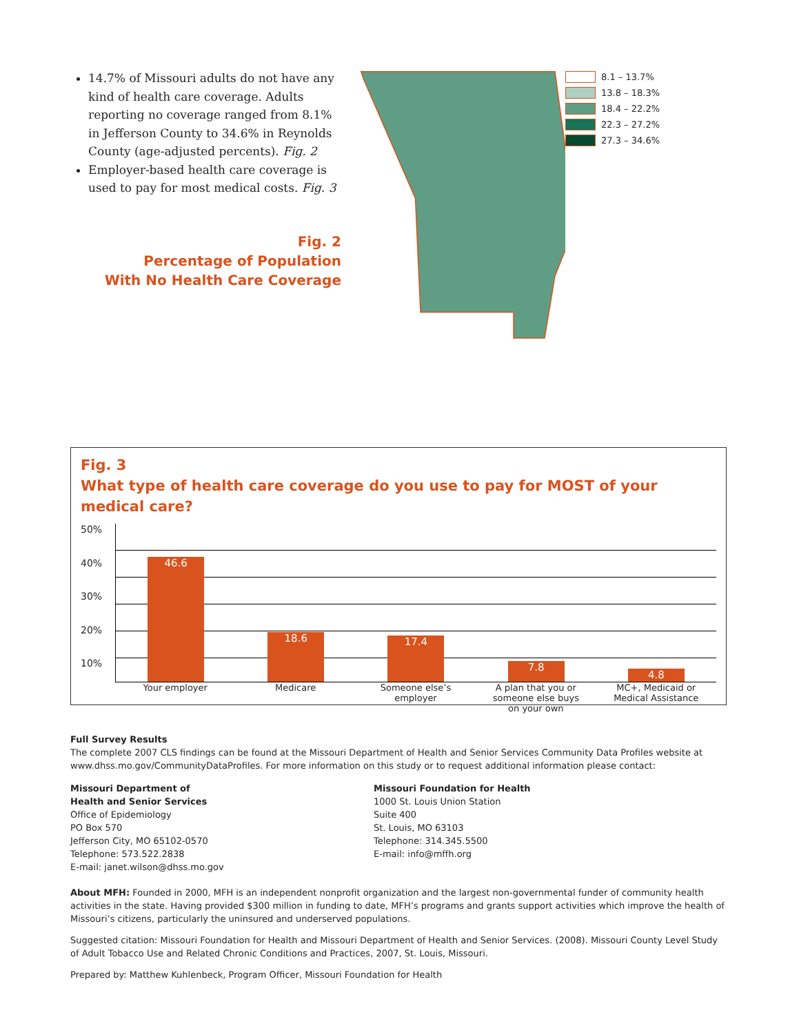14.7% of Missouri adults do not have any kind of health care coverage. Adults reporting no coverage ranged from 8.1% in Jefferson County to 34.6% in Reynolds County (age-adjusted percents). Fig. 2
Employer-based health care coverage is used to pay for most medical costs. Fig. 3
Fig. 2
Percentage of Population
With No Health Care Coverage
8.1 – 13.7%
13.8 – 18.3%
18.4 – 22.2%
22.3 – 27.2%
27.3 – 34.6%
Fig. 3
What type of health care coverage do you use to pay for MOST of your medical care?
50%
40%
30%
20%
10%
46.6
18.6
17.4
7.8
4.8
Your employer Medicare Someone else’s employer
A plan that you or someone else buys on your own
MC+, Medicaid or Medical Assistance
Full Survey Results
The complete 2007 CLS findings can be found at the Missouri Department of Health and Senior Services Community Data Profiles website at www.dhss.mo.gov/CommunityDataProfiles. For more information on this study or to request additional information please contact:
Missouri Department of
Health and Senior Services
Office of Epidemiology
PO Box 570
Jefferson City, MO 65102-0570
Telephone: 573.522.2838
E-mail: janet.wilson@dhss.mo.gov
Missouri Foundation for Health
1000 St. Louis Union Station
Suite 400
St. Louis, MO 63103
Telephone: 314.345.5500
E-mail: info@mffh.org
About MFH: Founded in 2000, MFH is an independent nonprofit organization and the largest non-governmental funder of community health activities in the state. Having provided $300 million in funding to date, MFH’s programs and grants support activities which improve the health of Missouri’s citizens, particularly the uninsured and underserved populations.
Suggested citation: Missouri Foundation for Health and Missouri Department of Health and Senior Services. (2008). Missouri County Level Study of Adult Tobacco Use and Related Chronic Conditions and Practices, 2007, St. Louis, Missouri.
Prepared by: Matthew Kuhlenbeck, Program Officer, Missouri Foundation for Health